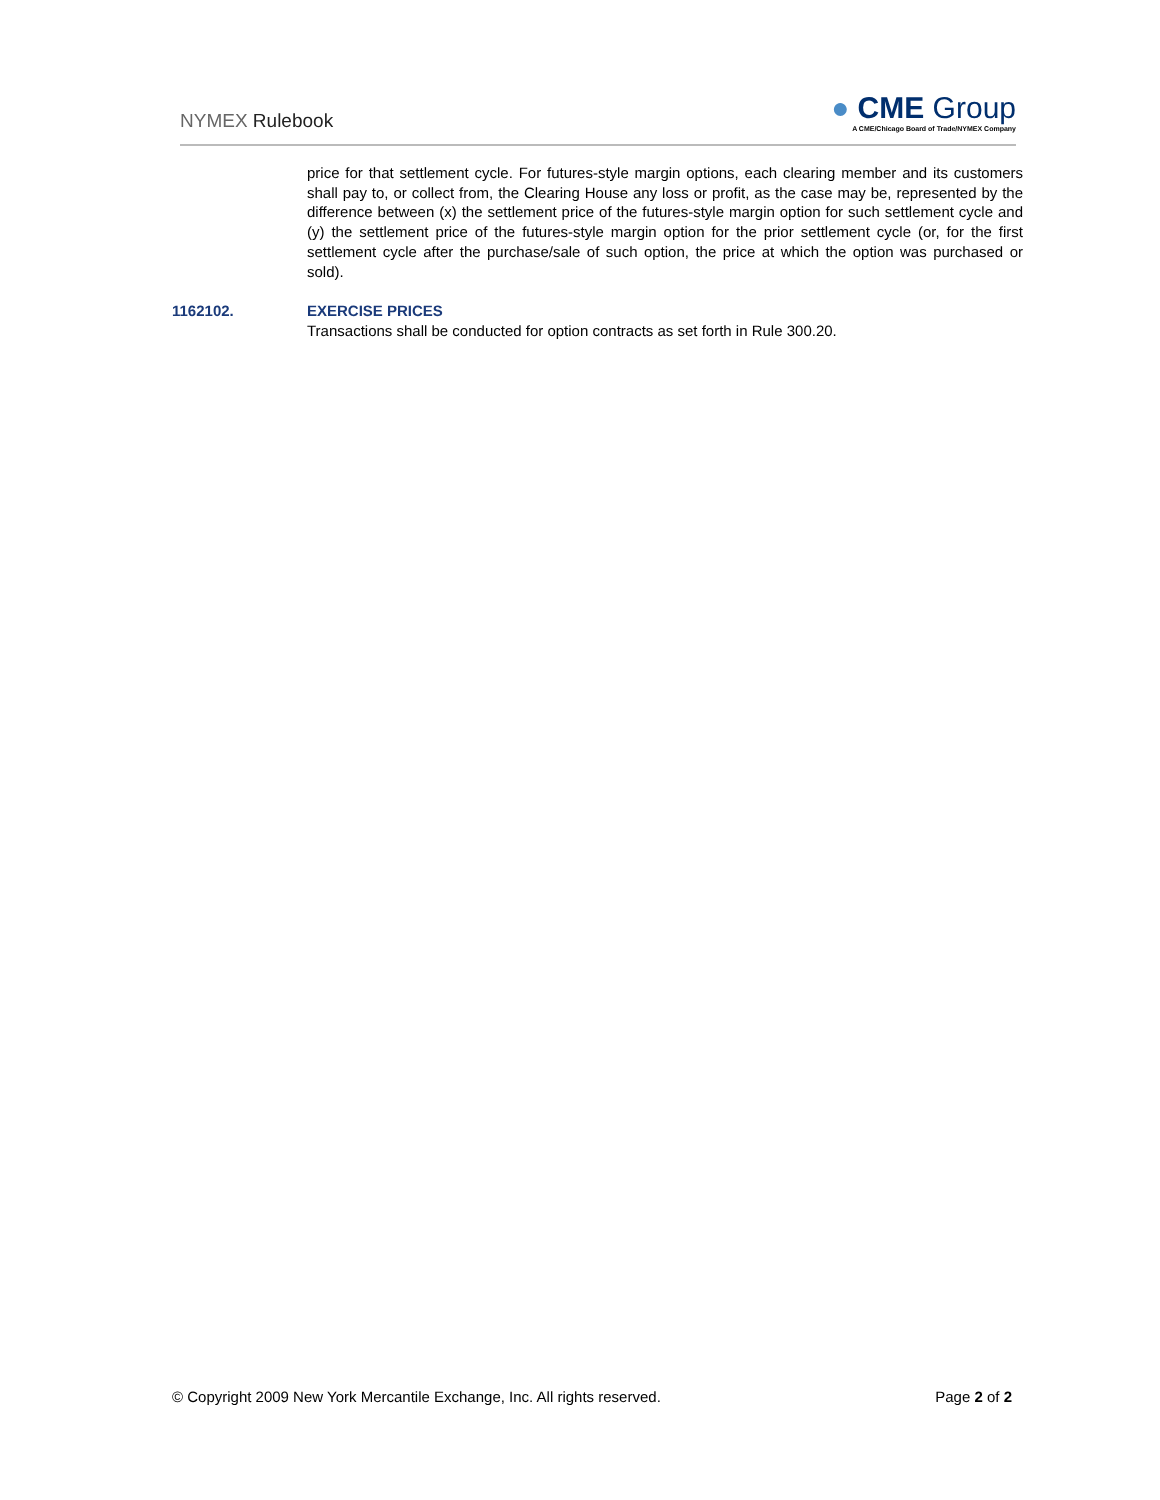NYMEX Rulebook
● CME Group
A CME/Chicago Board of Trade/NYMEX Company
price for that settlement cycle. For futures-style margin options, each clearing member and its customers shall pay to, or collect from, the Clearing House any loss or profit, as the case may be, represented by the difference between (x) the settlement price of the futures-style margin option for such settlement cycle and (y) the settlement price of the futures-style margin option for the prior settlement cycle (or, for the first settlement cycle after the purchase/sale of such option, the price at which the option was purchased or sold).
1162102. EXERCISE PRICES
Transactions shall be conducted for option contracts as set forth in Rule 300.20.
© Copyright 2009 New York Mercantile Exchange, Inc. All rights reserved. Page 2 of 2